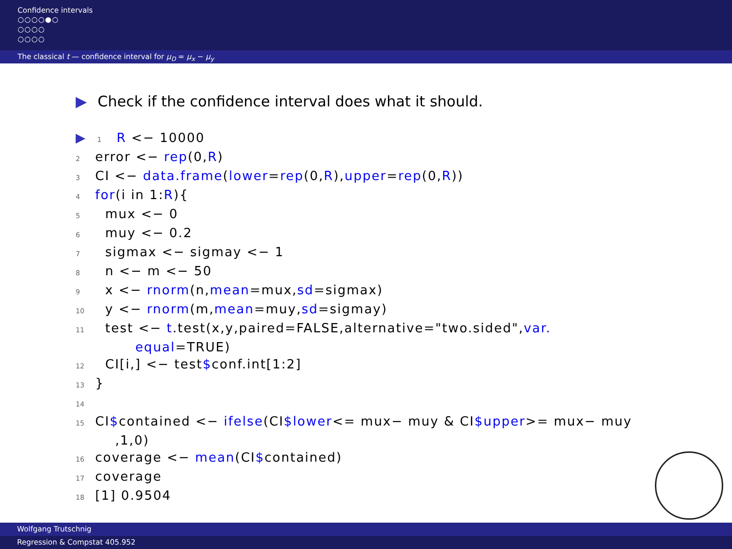Confidence intervals
○○○○●○
○○○○
○○○○
The classical t — confidence interval for μ<sub>D</sub> = μ<sub>x</sub> − μ<sub>y</sub>
▶ Check if the confidence interval does what it should.
▶1 R <− 10000
2error <− rep(0,R)
3 CI <− data.frame(lower=rep(0,R),upper=rep(0,R))
4 for(i in 1:R){
5  mux <− 0
6  muy <− 0.2
7  sigmax <− sigmay <− 1
8  n <− m <− 50
9  x <− rnorm(n,mean=mux,sd=sigmax)
10  y <− rnorm(m,mean=muy,sd=sigmay)
11  test <− t.test(x,y,paired=FALSE,alternative="two.sided",var.
        equal=TRUE)
12  CI[i,] <− test$conf.int[1:2]
13}
14
15 CI$contained <− ifelse(CI$lower<= mux− muy & CI$upper>= mux− muy
    ,1,0)
16coverage <− mean(CI$contained)
17coverage
18[1] 0.9504
Wolfgang Trutschnig
Regression & Compstat 405.952